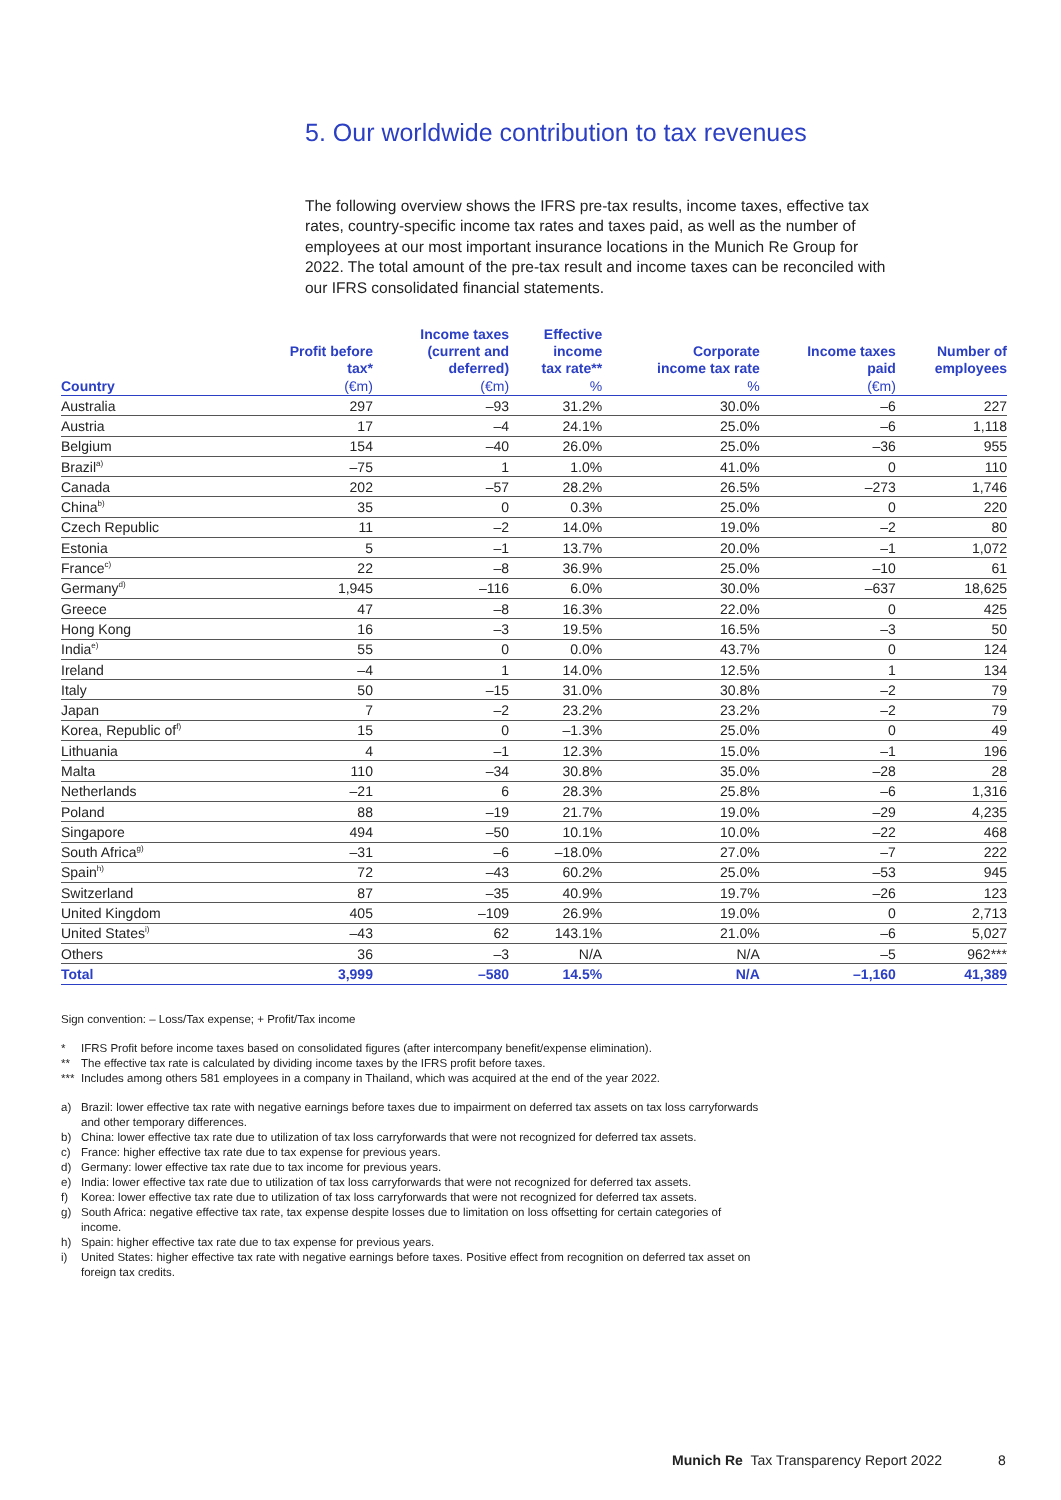5. Our worldwide contribution to tax revenues
The following overview shows the IFRS pre-tax results, income taxes, effective tax rates, country-specific income tax rates and taxes paid, as well as the number of employees at our most important insurance locations in the Munich Re Group for 2022. The total amount of the pre-tax result and income taxes can be reconciled with our IFRS consolidated financial statements.
| | Profit before tax* | Income taxes (current and deferred) | Effective income tax rate** | Corporate income tax rate | Income taxes paid | Number of employees |
| --- | --- | --- | --- | --- | --- | --- |
| Country | (€m) | (€m) | % | % | (€m) | |
| Australia | 297 | –93 | 31.2% | 30.0% | –6 | 227 |
| Austria | 17 | –4 | 24.1% | 25.0% | –6 | 1,118 |
| Belgium | 154 | –40 | 26.0% | 25.0% | –36 | 955 |
| Brazil<sup>a)</sup> | –75 | 1 | 1.0% | 41.0% | 0 | 110 |
| Canada | 202 | –57 | 28.2% | 26.5% | –273 | 1,746 |
| China<sup>b)</sup> | 35 | 0 | 0.3% | 25.0% | 0 | 220 |
| Czech Republic | 11 | –2 | 14.0% | 19.0% | –2 | 80 |
| Estonia | 5 | –1 | 13.7% | 20.0% | –1 | 1,072 |
| France<sup>c)</sup> | 22 | –8 | 36.9% | 25.0% | –10 | 61 |
| Germany<sup>d)</sup> | 1,945 | –116 | 6.0% | 30.0% | –637 | 18,625 |
| Greece | 47 | –8 | 16.3% | 22.0% | 0 | 425 |
| Hong Kong | 16 | –3 | 19.5% | 16.5% | –3 | 50 |
| India<sup>e)</sup> | 55 | 0 | 0.0% | 43.7% | 0 | 124 |
| Ireland | –4 | 1 | 14.0% | 12.5% | 1 | 134 |
| Italy | 50 | –15 | 31.0% | 30.8% | –2 | 79 |
| Japan | 7 | –2 | 23.2% | 23.2% | –2 | 79 |
| Korea, Republic of<sup>f)</sup> | 15 | 0 | –1.3% | 25.0% | 0 | 49 |
| Lithuania | 4 | –1 | 12.3% | 15.0% | –1 | 196 |
| Malta | 110 | –34 | 30.8% | 35.0% | –28 | 28 |
| Netherlands | –21 | 6 | 28.3% | 25.8% | –6 | 1,316 |
| Poland | 88 | –19 | 21.7% | 19.0% | –29 | 4,235 |
| Singapore | 494 | –50 | 10.1% | 10.0% | –22 | 468 |
| South Africa<sup>g)</sup> | –31 | –6 | –18.0% | 27.0% | –7 | 222 |
| Spain<sup>h)</sup> | 72 | –43 | 60.2% | 25.0% | –53 | 945 |
| Switzerland | 87 | –35 | 40.9% | 19.7% | –26 | 123 |
| United Kingdom | 405 | –109 | 26.9% | 19.0% | 0 | 2,713 |
| United States<sup>i)</sup> | –43 | 62 | 143.1% | 21.0% | –6 | 5,027 |
| Others | 36 | –3 | N/A | N/A | –5 | 962*** |
| Total | 3,999 | –580 | 14.5% | N/A | –1,160 | 41,389 |
Sign convention: – Loss/Tax expense; + Profit/Tax income
* IFRS Profit before income taxes based on consolidated figures (after intercompany benefit/expense elimination).
** The effective tax rate is calculated by dividing income taxes by the IFRS profit before taxes.
*** Includes among others 581 employees in a company in Thailand, which was acquired at the end of the year 2022.
a) Brazil: lower effective tax rate with negative earnings before taxes due to impairment on deferred tax assets on tax loss carryforwards and other temporary differences.
b) China: lower effective tax rate due to utilization of tax loss carryforwards that were not recognized for deferred tax assets.
c) France: higher effective tax rate due to tax expense for previous years.
d) Germany: lower effective tax rate due to tax income for previous years.
e) India: lower effective tax rate due to utilization of tax loss carryforwards that were not recognized for deferred tax assets.
f) Korea: lower effective tax rate due to utilization of tax loss carryforwards that were not recognized for deferred tax assets.
g) South Africa: negative effective tax rate, tax expense despite losses due to limitation on loss offsetting for certain categories of income.
h) Spain: higher effective tax rate due to tax expense for previous years.
i) United States: higher effective tax rate with negative earnings before taxes. Positive effect from recognition on deferred tax asset on foreign tax credits.
Munich Re Tax Transparency Report 2022
8